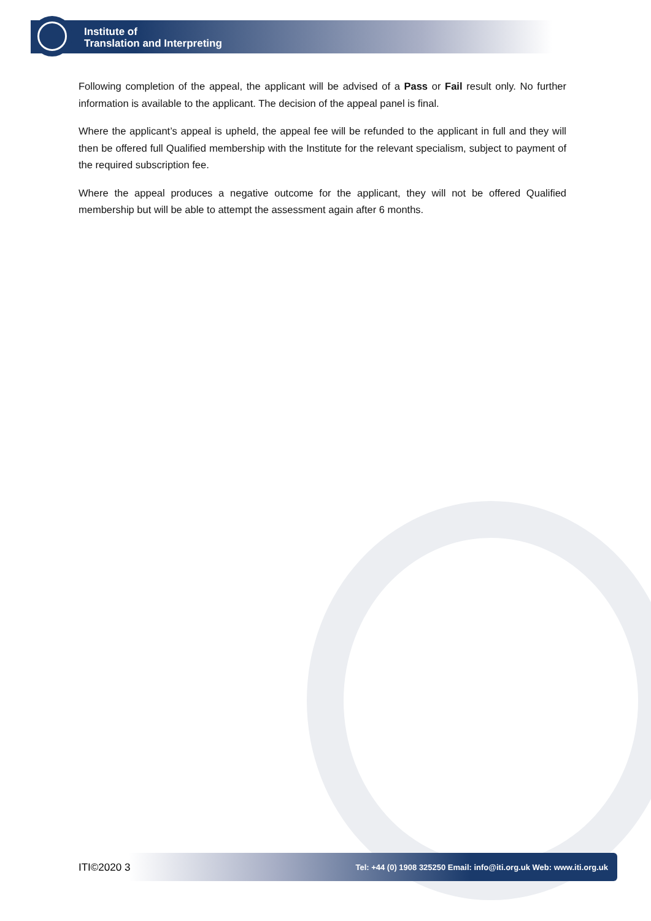Institute of
Translation and Interpreting
Following completion of the appeal, the applicant will be advised of a Pass or Fail result only. No further information is available to the applicant. The decision of the appeal panel is final.
Where the applicant’s appeal is upheld, the appeal fee will be refunded to the applicant in full and they will then be offered full Qualified membership with the Institute for the relevant specialism, subject to payment of the required subscription fee.
Where the appeal produces a negative outcome for the applicant, they will not be offered Qualified membership but will be able to attempt the assessment again after 6 months.
ITI©2020 3
Tel: +44 (0) 1908 325250 Email: info@iti.org.uk Web: www.iti.org.uk